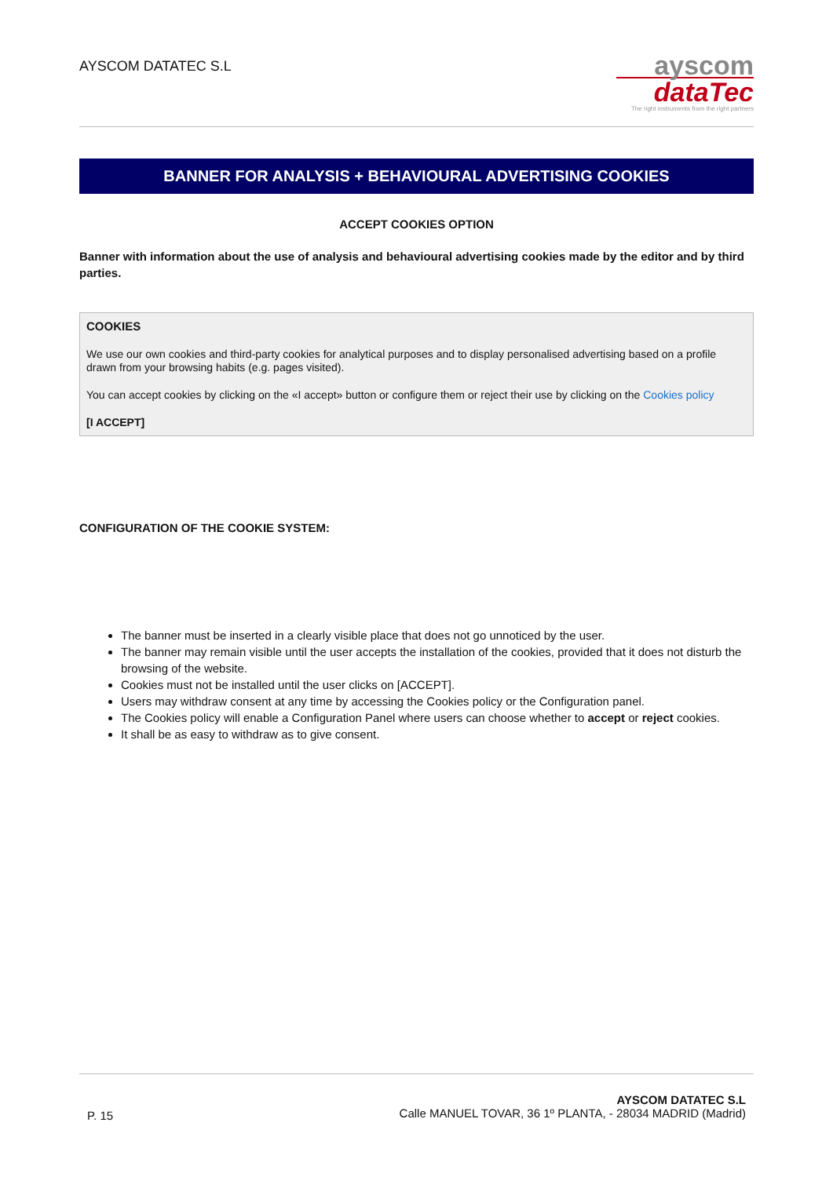AYSCOM DATATEC S.L
ayscom
dataTec
The right instruments from the right partners
BANNER FOR ANALYSIS + BEHAVIOURAL ADVERTISING COOKIES
ACCEPT COOKIES OPTION
Banner with information about the use of analysis and behavioural advertising cookies made by the editor and by third parties.
COOKIES
We use our own cookies and third-party cookies for analytical purposes and to display personalised advertising based on a profile drawn from your browsing habits (e.g. pages visited).
You can accept cookies by clicking on the «I accept» button or configure them or reject their use by clicking on the Cookies policy
[I ACCEPT]
CONFIGURATION OF THE COOKIE SYSTEM:
The banner must be inserted in a clearly visible place that does not go unnoticed by the user.
The banner may remain visible until the user accepts the installation of the cookies, provided that it does not disturb the browsing of the website.
Cookies must not be installed until the user clicks on [ACCEPT].
Users may withdraw consent at any time by accessing the Cookies policy or the Configuration panel.
The Cookies policy will enable a Configuration Panel where users can choose whether to accept or reject cookies.
It shall be as easy to withdraw as to give consent.
P. 15
AYSCOM DATATEC S.L
Calle MANUEL TOVAR, 36 1º PLANTA, - 28034 MADRID (Madrid)